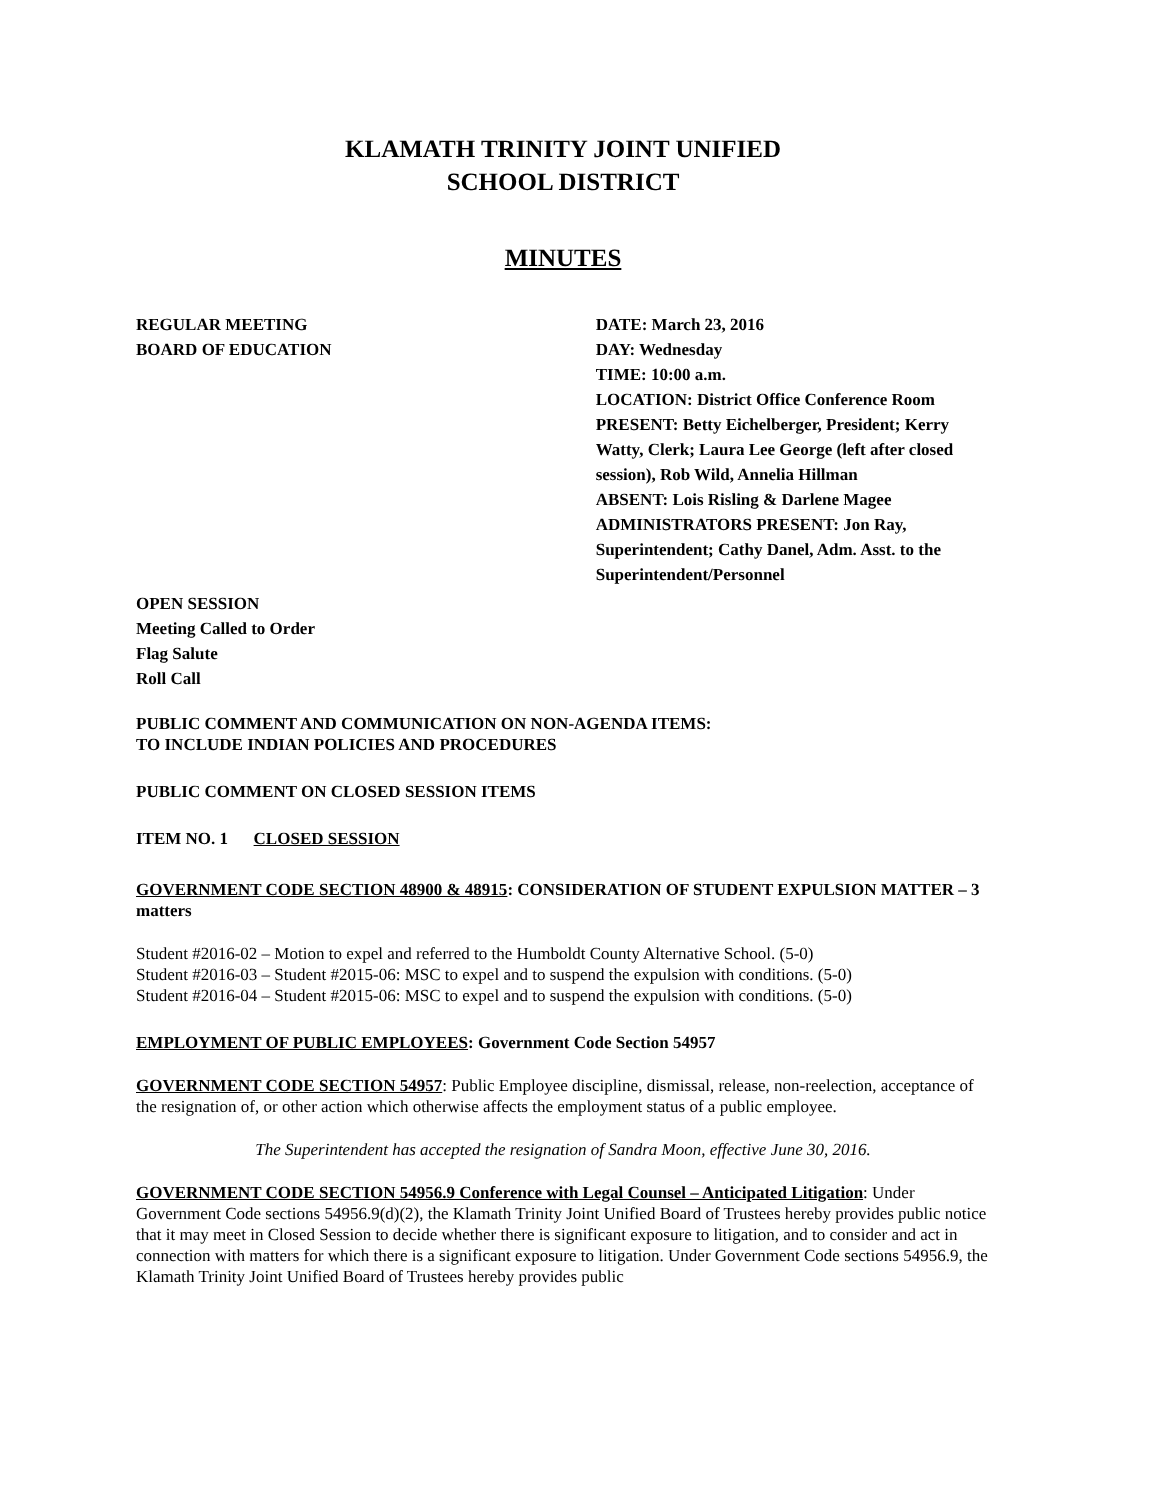KLAMATH TRINITY JOINT UNIFIED
SCHOOL DISTRICT
MINUTES
REGULAR MEETING
BOARD OF EDUCATION
DATE: March 23, 2016
DAY: Wednesday
TIME: 10:00 a.m.
LOCATION: District Office Conference Room
PRESENT: Betty Eichelberger, President; Kerry Watty, Clerk; Laura Lee George (left after closed session), Rob Wild, Annelia Hillman
ABSENT: Lois Risling & Darlene Magee
ADMINISTRATORS PRESENT: Jon Ray, Superintendent; Cathy Danel, Adm. Asst. to the Superintendent/Personnel
OPEN SESSION
Meeting Called to Order
Flag Salute
Roll Call
PUBLIC COMMENT AND COMMUNICATION ON NON-AGENDA ITEMS:
TO INCLUDE INDIAN POLICIES AND PROCEDURES
PUBLIC COMMENT ON CLOSED SESSION ITEMS
ITEM NO. 1 CLOSED SESSION
GOVERNMENT CODE SECTION 48900 & 48915: CONSIDERATION OF STUDENT EXPULSION MATTER – 3 matters
Student #2016-02 – Motion to expel and referred to the Humboldt County Alternative School. (5-0)
Student #2016-03 – Student #2015-06: MSC to expel and to suspend the expulsion with conditions. (5-0)
Student #2016-04 – Student #2015-06: MSC to expel and to suspend the expulsion with conditions. (5-0)
EMPLOYMENT OF PUBLIC EMPLOYEES: Government Code Section 54957
GOVERNMENT CODE SECTION 54957: Public Employee discipline, dismissal, release, non-reelection, acceptance of the resignation of, or other action which otherwise affects the employment status of a public employee.
The Superintendent has accepted the resignation of Sandra Moon, effective June 30, 2016.
GOVERNMENT CODE SECTION 54956.9 Conference with Legal Counsel – Anticipated Litigation: Under Government Code sections 54956.9(d)(2), the Klamath Trinity Joint Unified Board of Trustees hereby provides public notice that it may meet in Closed Session to decide whether there is significant exposure to litigation, and to consider and act in connection with matters for which there is a significant exposure to litigation. Under Government Code sections 54956.9, the Klamath Trinity Joint Unified Board of Trustees hereby provides public